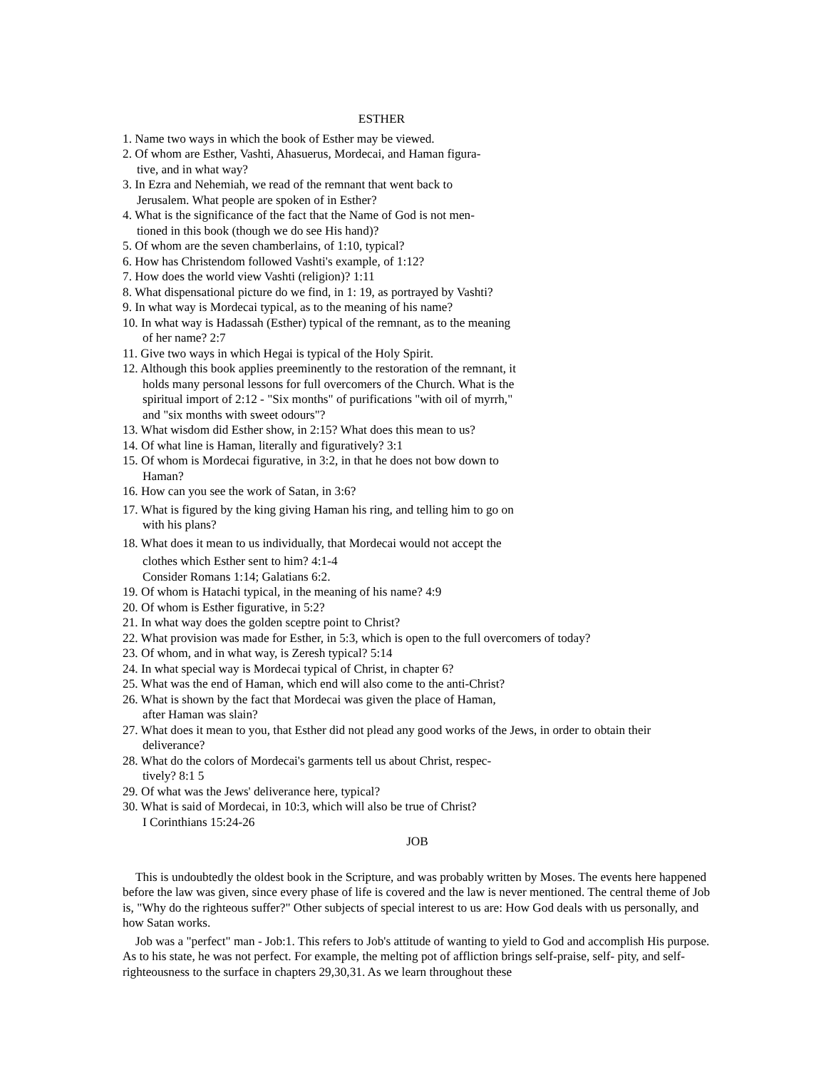ESTHER
1. Name two ways in which the book of Esther may be viewed.
2. Of whom are Esther, Vashti, Ahasuerus, Mordecai, and Haman figura-
tive, and in what way?
3. In Ezra and Nehemiah, we read of the remnant that went back to
Jerusalem. What people are spoken of in Esther?
4. What is the significance of the fact that the Name of God is not men-
tioned in this book (though we do see His hand)?
5. Of whom are the seven chamberlains, of 1:10, typical?
6. How has Christendom followed Vashti's example, of 1:12?
7. How does the world view Vashti (religion)? 1:11
8. What dispensational picture do we find, in 1: 19, as portrayed by Vashti?
9. In what way is Mordecai typical, as to the meaning of his name?
10. In what way is Hadassah (Esther) typical of the remnant, as to the meaning
of her name? 2:7
11. Give two ways in which Hegai is typical of the Holy Spirit.
12. Although this book applies preeminently to the restoration of the remnant, it
holds many personal lessons for full overcomers of the Church. What is the
spiritual import of 2:12 - "Six months" of purifications "with oil of myrrh,"
and "six months with sweet odours"?
13. What wisdom did Esther show, in 2:15? What does this mean to us?
14. Of what line is Haman, literally and figuratively? 3:1
15. Of whom is Mordecai figurative, in 3:2, in that he does not bow down to
Haman?
16. How can you see the work of Satan, in 3:6?
17. What is figured by the king giving Haman his ring, and telling him to go on
with his plans?
18. What does it mean to us individually, that Mordecai would not accept the
clothes which Esther sent to him? 4:1-4
Consider Romans 1:14; Galatians 6:2.
19. Of whom is Hatachi typical, in the meaning of his name? 4:9
20. Of whom is Esther figurative, in 5:2?
21. In what way does the golden sceptre point to Christ?
22. What provision was made for Esther, in 5:3, which is open to the full overcomers of today?
23. Of whom, and in what way, is Zeresh typical? 5:14
24. In what special way is Mordecai typical of Christ, in chapter 6?
25. What was the end of Haman, which end will also come to the anti-Christ?
26. What is shown by the fact that Mordecai was given the place of Haman,
after Haman was slain?
27. What does it mean to you, that Esther did not plead any good works of the Jews, in order to obtain their
deliverance?
28. What do the colors of Mordecai's garments tell us about Christ, respec-
tively? 8:1 5
29. Of what was the Jews' deliverance here, typical?
30. What is said of Mordecai, in 10:3, which will also be true of Christ?
I Corinthians 15:24-26
JOB
This is undoubtedly the oldest book in the Scripture, and was probably written by Moses. The events here happened before the law was given, since every phase of life is covered and the law is never mentioned. The central theme of Job is, "Why do the righteous suffer?" Other subjects of special interest to us are: How God deals with us personally, and how Satan works.
Job was a "perfect" man - Job:1. This refers to Job's attitude of wanting to yield to God and accomplish His purpose. As to his state, he was not perfect. For example, the melting pot of affliction brings self-praise, self- pity, and self-righteousness to the surface in chapters 29,30,31. As we learn throughout these